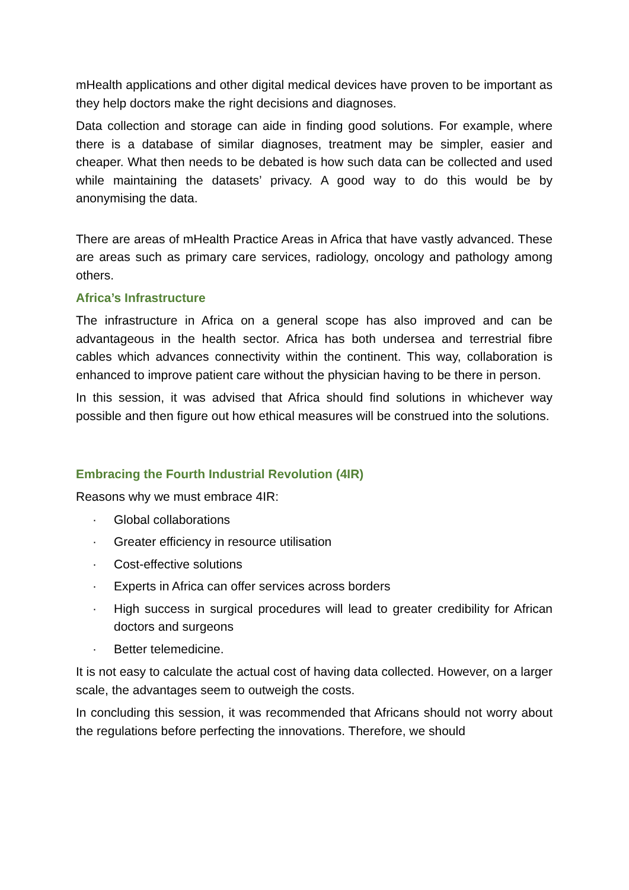mHealth applications and other digital medical devices have proven to be important as they help doctors make the right decisions and diagnoses.
Data collection and storage can aide in finding good solutions. For example, where there is a database of similar diagnoses, treatment may be simpler, easier and cheaper. What then needs to be debated is how such data can be collected and used while maintaining the datasets’ privacy. A good way to do this would be by anonymising the data.
There are areas of mHealth Practice Areas in Africa that have vastly advanced. These are areas such as primary care services, radiology, oncology and pathology among others.
Africa’s Infrastructure
The infrastructure in Africa on a general scope has also improved and can be advantageous in the health sector. Africa has both undersea and terrestrial fibre cables which advances connectivity within the continent. This way, collaboration is enhanced to improve patient care without the physician having to be there in person.
In this session, it was advised that Africa should find solutions in whichever way possible and then figure out how ethical measures will be construed into the solutions.
Embracing the Fourth Industrial Revolution (4IR)
Reasons why we must embrace 4IR:
· Global collaborations
· Greater efficiency in resource utilisation
· Cost-effective solutions
· Experts in Africa can offer services across borders
· High success in surgical procedures will lead to greater credibility for African doctors and surgeons
· Better telemedicine.
It is not easy to calculate the actual cost of having data collected. However, on a larger scale, the advantages seem to outweigh the costs.
In concluding this session, it was recommended that Africans should not worry about the regulations before perfecting the innovations. Therefore, we should